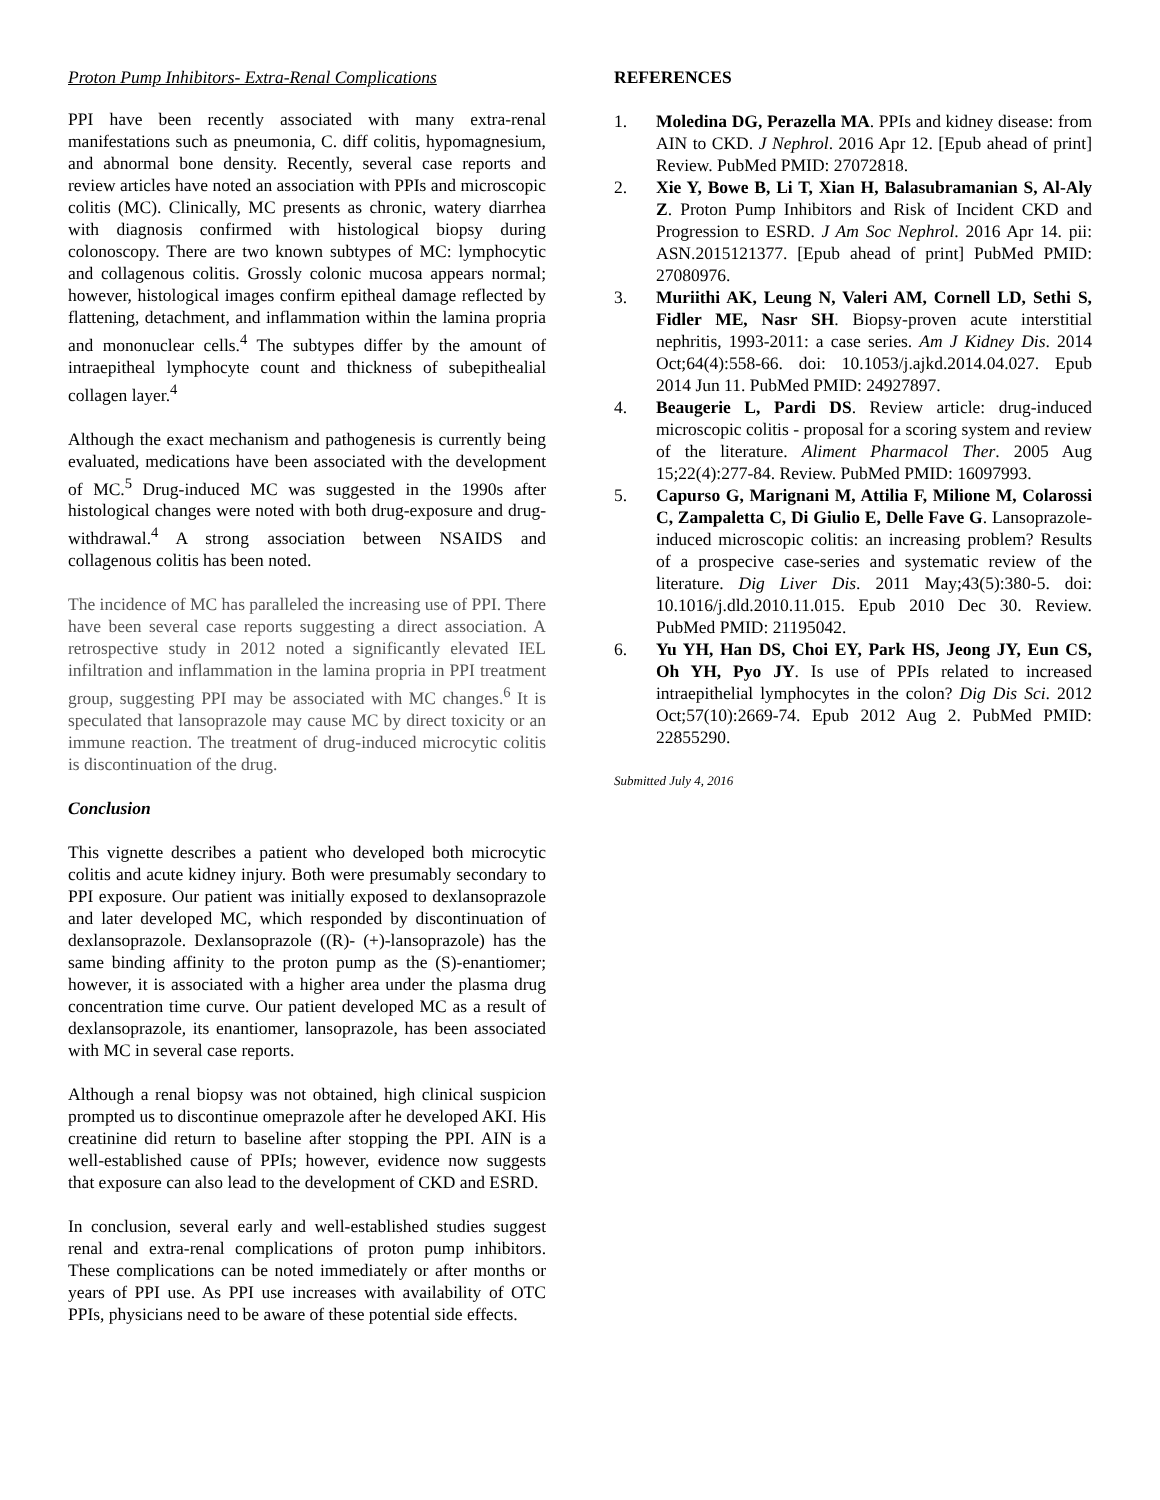Proton Pump Inhibitors- Extra-Renal Complications
PPI have been recently associated with many extra-renal manifestations such as pneumonia, C. diff colitis, hypomagnesium, and abnormal bone density. Recently, several case reports and review articles have noted an association with PPIs and microscopic colitis (MC). Clinically, MC presents as chronic, watery diarrhea with diagnosis confirmed with histological biopsy during colonoscopy. There are two known subtypes of MC: lymphocytic and collagenous colitis. Grossly colonic mucosa appears normal; however, histological images confirm epitheal damage reflected by flattening, detachment, and inflammation within the lamina propria and mononuclear cells.<sup>4</sup> The subtypes differ by the amount of intraepitheal lymphocyte count and thickness of subepithealial collagen layer.<sup>4</sup>
Although the exact mechanism and pathogenesis is currently being evaluated, medications have been associated with the development of MC.<sup>5</sup> Drug-induced MC was suggested in the 1990s after histological changes were noted with both drug-exposure and drug-withdrawal.<sup>4</sup> A strong association between NSAIDS and collagenous colitis has been noted.
The incidence of MC has paralleled the increasing use of PPI. There have been several case reports suggesting a direct association. A retrospective study in 2012 noted a significantly elevated IEL infiltration and inflammation in the lamina propria in PPI treatment group, suggesting PPI may be associated with MC changes.<sup>6</sup> It is speculated that lansoprazole may cause MC by direct toxicity or an immune reaction. The treatment of drug-induced microcytic colitis is discontinuation of the drug.
Conclusion
This vignette describes a patient who developed both microcytic colitis and acute kidney injury. Both were presumably secondary to PPI exposure. Our patient was initially exposed to dexlansoprazole and later developed MC, which responded by discontinuation of dexlansoprazole. Dexlansoprazole ((R)- (+)-lansoprazole) has the same binding affinity to the proton pump as the (S)-enantiomer; however, it is associated with a higher area under the plasma drug concentration time curve. Our patient developed MC as a result of dexlansoprazole, its enantiomer, lansoprazole, has been associated with MC in several case reports.
Although a renal biopsy was not obtained, high clinical suspicion prompted us to discontinue omeprazole after he developed AKI. His creatinine did return to baseline after stopping the PPI. AIN is a well-established cause of PPIs; however, evidence now suggests that exposure can also lead to the development of CKD and ESRD.
In conclusion, several early and well-established studies suggest renal and extra-renal complications of proton pump inhibitors. These complications can be noted immediately or after months or years of PPI use. As PPI use increases with availability of OTC PPIs, physicians need to be aware of these potential side effects.
REFERENCES
1. Moledina DG, Perazella MA. PPIs and kidney disease: from AIN to CKD. J Nephrol. 2016 Apr 12. [Epub ahead of print] Review. PubMed PMID: 27072818.
2. Xie Y, Bowe B, Li T, Xian H, Balasubramanian S, Al-Aly Z. Proton Pump Inhibitors and Risk of Incident CKD and Progression to ESRD. J Am Soc Nephrol. 2016 Apr 14. pii: ASN.2015121377. [Epub ahead of print] PubMed PMID: 27080976.
3. Muriithi AK, Leung N, Valeri AM, Cornell LD, Sethi S, Fidler ME, Nasr SH. Biopsy-proven acute interstitial nephritis, 1993-2011: a case series. Am J Kidney Dis. 2014 Oct;64(4):558-66. doi: 10.1053/j.ajkd.2014.04.027. Epub 2014 Jun 11. PubMed PMID: 24927897.
4. Beaugerie L, Pardi DS. Review article: drug-induced microscopic colitis - proposal for a scoring system and review of the literature. Aliment Pharmacol Ther. 2005 Aug 15;22(4):277-84. Review. PubMed PMID: 16097993.
5. Capurso G, Marignani M, Attilia F, Milione M, Colarossi C, Zampaletta C, Di Giulio E, Delle Fave G. Lansoprazole-induced microscopic colitis: an increasing problem? Results of a prospecive case-series and systematic review of the literature. Dig Liver Dis. 2011 May;43(5):380-5. doi: 10.1016/j.dld.2010.11.015. Epub 2010 Dec 30. Review. PubMed PMID: 21195042.
6. Yu YH, Han DS, Choi EY, Park HS, Jeong JY, Eun CS, Oh YH, Pyo JY. Is use of PPIs related to increased intraepithelial lymphocytes in the colon? Dig Dis Sci. 2012 Oct;57(10):2669-74. Epub 2012 Aug 2. PubMed PMID: 22855290.
Submitted July 4, 2016